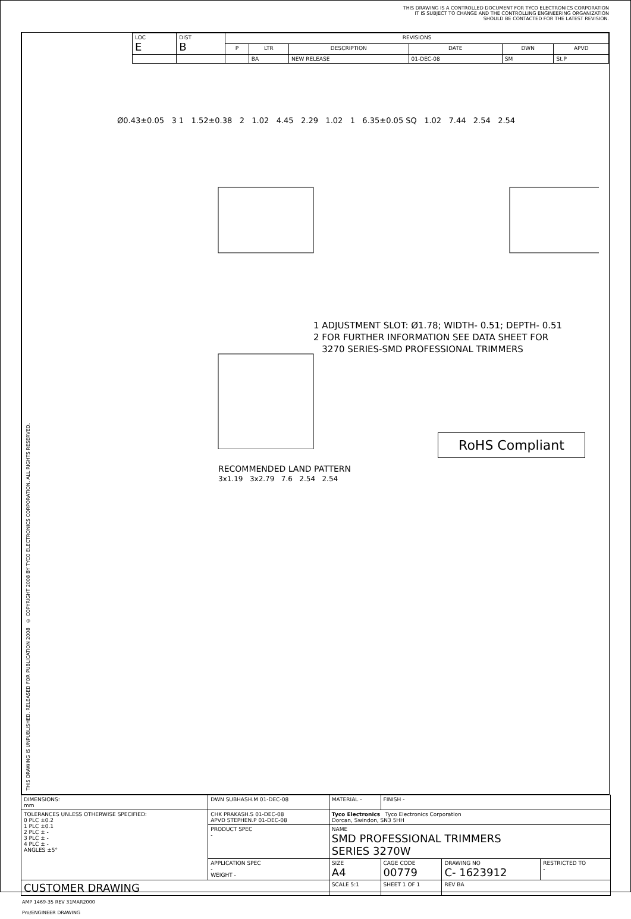THIS DRAWING IS A CONTROLLED DOCUMENT FOR TYCO ELECTRONICS CORPORATION
IT IS SUBJECT TO CHANGE AND THE CONTROLLING ENGINEERING ORGANIZATION
SHOULD BE CONTACTED FOR THE LATEST REVISION.
THIS DRAWING IS UNPUBLISHED. RELEASED FOR PUBLICATION 2008 © COPYRIGHT 2008 BY TYCO ELECTRONICS CORPORATION. ALL RIGHTS RESERVED.
| LOC E | DIST B | REVISIONS | | | | | |
| | | P | LTR | DESCRIPTION | DATE | DWN | APVD |
| | | | BA | NEW RELEASE | 01-DEC-08 | SM | St.P |
Ø0.43±0.05 3 1 1.52±0.38 2 1.02 4.45 2.29 1.02 1 6.35±0.05 SQ 1.02 7.44 2.54 2.54
1 ADJUSTMENT SLOT: Ø1.78; WIDTH- 0.51; DEPTH- 0.51
2 FOR FURTHER INFORMATION SEE DATA SHEET FOR
3270 SERIES-SMD PROFESSIONAL TRIMMERS
RoHS Compliant
RECOMMENDED LAND PATTERN
3x1.19 3x2.79 7.6 2.54 2.54
| DIMENSIONS: mm | DWN SUBHASH.M 01-DEC-08 | MATERIAL - | FINISH - | | | |
| TOLERANCES UNLESS OTHERWISE SPECIFIED: 0 PLC ±0.2 1 PLC ±0.1 2 PLC ± - 3 PLC ± - 4 PLC ± - ANGLES ±5° | CHK PRAKASH.S 01-DEC-08 APVD STEPHEN.P 01-DEC-08 | Tyco Electronics Tyco Electronics Corporation Dorcan, Swindon, SN3 5HH | | | | |
| | PRODUCT SPEC - | NAME SMD PROFESSIONAL TRIMMERS SERIES 3270W | | | | |
| | APPLICATION SPEC - WEIGHT - | SIZE A4 | CAGE CODE 00779 | DRAWING NO C- 1623912 | | RESTRICTED TO - |
| CUSTOMER DRAWING | | SCALE 5:1 | SHEET 1 OF 1 | | REV BA | |
AMP 1469-35 REV 31MAR2000
Pro/ENGINEER DRAWING